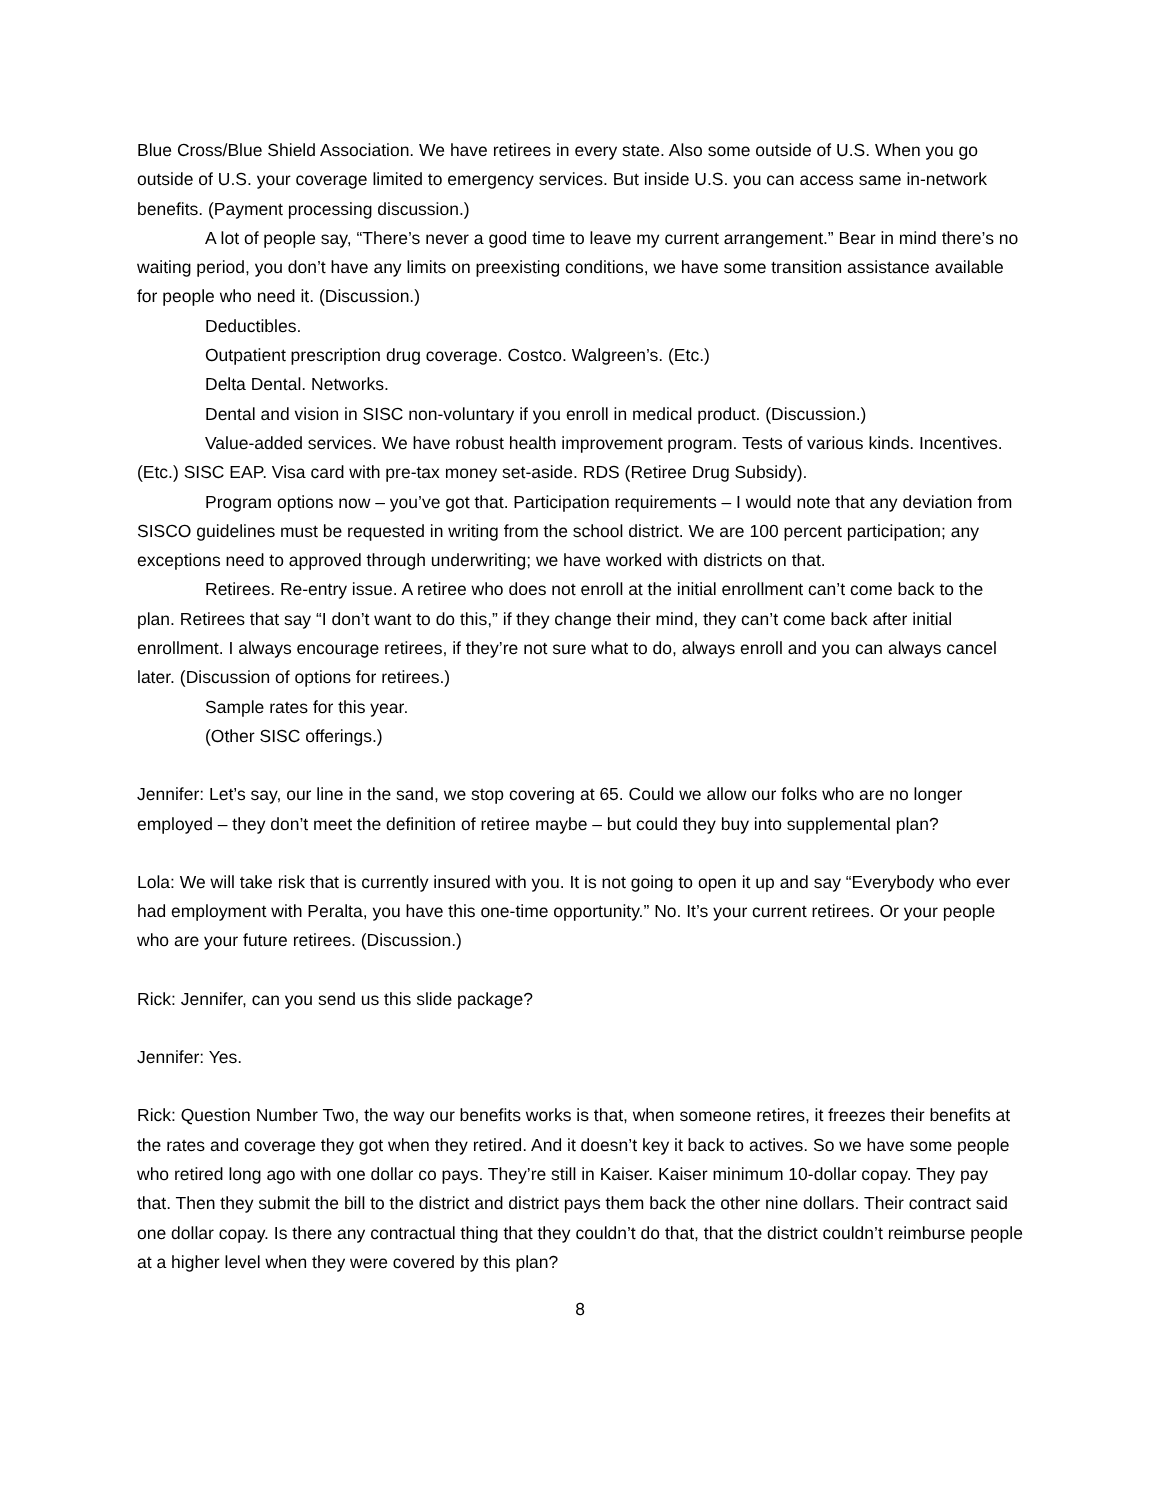Blue Cross/Blue Shield Association. We have retirees in every state. Also some outside of U.S. When you go outside of U.S. your coverage limited to emergency services. But inside U.S. you can access same in-network benefits. (Payment processing discussion.)
A lot of people say, “There’s never a good time to leave my current arrangement.” Bear in mind there’s no waiting period, you don’t have any limits on preexisting conditions, we have some transition assistance available for people who need it. (Discussion.)
Deductibles.
Outpatient prescription drug coverage. Costco. Walgreen’s. (Etc.)
Delta Dental. Networks.
Dental and vision in SISC non-voluntary if you enroll in medical product. (Discussion.)
Value-added services. We have robust health improvement program. Tests of various kinds. Incentives. (Etc.) SISC EAP. Visa card with pre-tax money set-aside. RDS (Retiree Drug Subsidy).
Program options now – you’ve got that. Participation requirements – I would note that any deviation from SISCO guidelines must be requested in writing from the school district. We are 100 percent participation; any exceptions need to approved through underwriting; we have worked with districts on that.
Retirees. Re-entry issue. A retiree who does not enroll at the initial enrollment can’t come back to the plan. Retirees that say “I don’t want to do this,” if they change their mind, they can’t come back after initial enrollment. I always encourage retirees, if they’re not sure what to do, always enroll and you can always cancel later. (Discussion of options for retirees.)
Sample rates for this year.
(Other SISC offerings.)
Jennifer: Let’s say, our line in the sand, we stop covering at 65. Could we allow our folks who are no longer employed – they don’t meet the definition of retiree maybe – but could they buy into supplemental plan?
Lola: We will take risk that is currently insured with you. It is not going to open it up and say “Everybody who ever had employment with Peralta, you have this one-time opportunity.” No. It’s your current retirees. Or your people who are your future retirees. (Discussion.)
Rick: Jennifer, can you send us this slide package?
Jennifer: Yes.
Rick: Question Number Two, the way our benefits works is that, when someone retires, it freezes their benefits at the rates and coverage they got when they retired. And it doesn’t key it back to actives. So we have some people who retired long ago with one dollar co pays. They’re still in Kaiser. Kaiser minimum 10-dollar copay. They pay that. Then they submit the bill to the district and district pays them back the other nine dollars. Their contract said one dollar copay. Is there any contractual thing that they couldn’t do that, that the district couldn’t reimburse people at a higher level when they were covered by this plan?
8